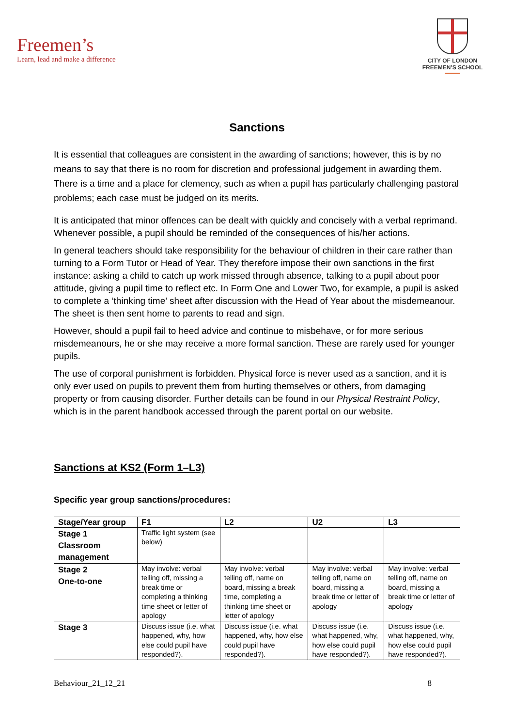Freemen’s
Learn, lead and make a difference
CITY OF LONDON
FREEMEN’S SCHOOL
Sanctions
It is essential that colleagues are consistent in the awarding of sanctions; however, this is by no means to say that there is no room for discretion and professional judgement in awarding them. There is a time and a place for clemency, such as when a pupil has particularly challenging pastoral problems; each case must be judged on its merits.
It is anticipated that minor offences can be dealt with quickly and concisely with a verbal reprimand. Whenever possible, a pupil should be reminded of the consequences of his/her actions.
In general teachers should take responsibility for the behaviour of children in their care rather than turning to a Form Tutor or Head of Year. They therefore impose their own sanctions in the first instance: asking a child to catch up work missed through absence, talking to a pupil about poor attitude, giving a pupil time to reflect etc. In Form One and Lower Two, for example, a pupil is asked to complete a ‘thinking time’ sheet after discussion with the Head of Year about the misdemeanour. The sheet is then sent home to parents to read and sign.
However, should a pupil fail to heed advice and continue to misbehave, or for more serious misdemeanours, he or she may receive a more formal sanction. These are rarely used for younger pupils.
The use of corporal punishment is forbidden. Physical force is never used as a sanction, and it is only ever used on pupils to prevent them from hurting themselves or others, from damaging property or from causing disorder. Further details can be found in our Physical Restraint Policy, which is in the parent handbook accessed through the parent portal on our website.
Sanctions at KS2 (Form 1–L3)
Specific year group sanctions/procedures:
| Stage/Year group | F1 | L2 | U2 | L3 |
| --- | --- | --- | --- | --- |
| Stage 1 Classroom management | Traffic light system (see below) | | | |
| Stage 2 One-to-one | May involve: verbal telling off, missing a break time or completing a thinking time sheet or letter of apology | May involve: verbal telling off, name on board, missing a break time, completing a thinking time sheet or letter of apology | May involve: verbal telling off, name on board, missing a break time or letter of apology | May involve: verbal telling off, name on board, missing a break time or letter of apology |
| Stage 3 | Discuss issue (i.e. what happened, why, how else could pupil have responded?). | Discuss issue (i.e. what happened, why, how else could pupil have responded?). | Discuss issue (i.e. what happened, why, how else could pupil have responded?). | Discuss issue (i.e. what happened, why, how else could pupil have responded?). |
Behaviour_21_12_21 8